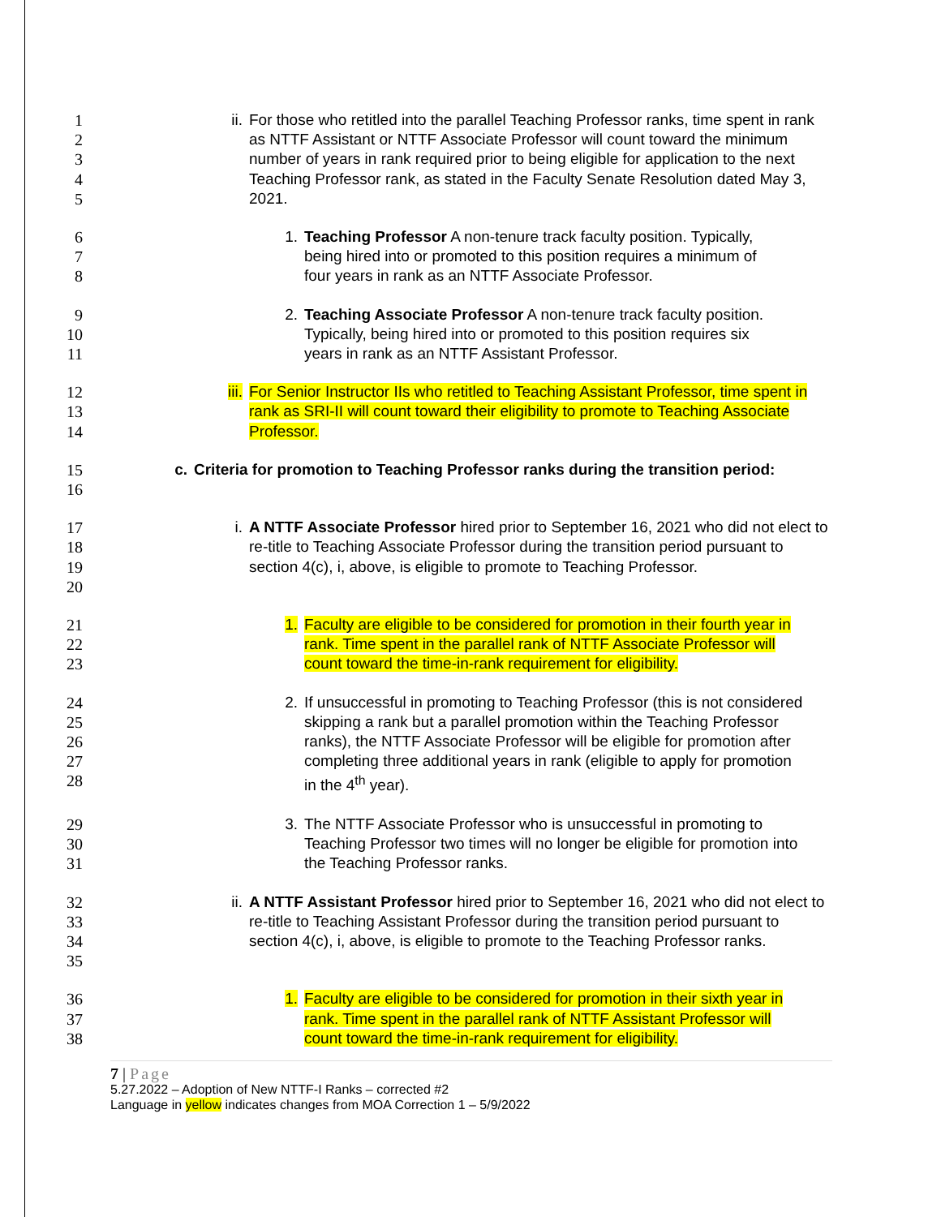1
2
3
4
5
ii. For those who retitled into the parallel Teaching Professor ranks, time spent in rank as NTTF Assistant or NTTF Associate Professor will count toward the minimum number of years in rank required prior to being eligible for application to the next Teaching Professor rank, as stated in the Faculty Senate Resolution dated May 3, 2021.
6
7
8
1. Teaching Professor A non-tenure track faculty position. Typically, being hired into or promoted to this position requires a minimum of four years in rank as an NTTF Associate Professor.
9
10
11
2. Teaching Associate Professor A non-tenure track faculty position. Typically, being hired into or promoted to this position requires six years in rank as an NTTF Assistant Professor.
12
13
14
iii. For Senior Instructor IIs who retitled to Teaching Assistant Professor, time spent in rank as SRI-II will count toward their eligibility to promote to Teaching Associate Professor.
15
16
c. Criteria for promotion to Teaching Professor ranks during the transition period:
17
18
19
20
i. A NTTF Associate Professor hired prior to September 16, 2021 who did not elect to re-title to Teaching Associate Professor during the transition period pursuant to section 4(c), i, above, is eligible to promote to Teaching Professor.
21
22
23
1. Faculty are eligible to be considered for promotion in their fourth year in rank. Time spent in the parallel rank of NTTF Associate Professor will count toward the time-in-rank requirement for eligibility.
24
25
26
27
28
2. If unsuccessful in promoting to Teaching Professor (this is not considered skipping a rank but a parallel promotion within the Teaching Professor ranks), the NTTF Associate Professor will be eligible for promotion after completing three additional years in rank (eligible to apply for promotion in the 4<sup>th</sup> year).
29
30
31
3. The NTTF Associate Professor who is unsuccessful in promoting to Teaching Professor two times will no longer be eligible for promotion into the Teaching Professor ranks.
32
33
34
35
ii. A NTTF Assistant Professor hired prior to September 16, 2021 who did not elect to re-title to Teaching Assistant Professor during the transition period pursuant to section 4(c), i, above, is eligible to promote to the Teaching Professor ranks.
36
37
38
1. Faculty are eligible to be considered for promotion in their sixth year in rank. Time spent in the parallel rank of NTTF Assistant Professor will count toward the time-in-rank requirement for eligibility.
7 | Page
5.27.2022 – Adoption of New NTTF-I Ranks – corrected #2
Language in yellow indicates changes from MOA Correction 1 – 5/9/2022